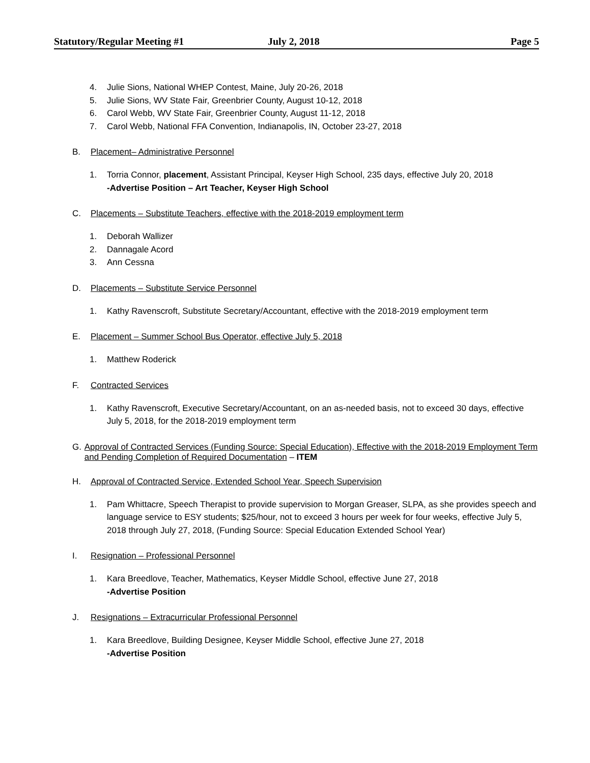Statutory/Regular Meeting #1 July 2, 2018 Page 5
4. Julie Sions, National WHEP Contest, Maine, July 20-26, 2018
5. Julie Sions, WV State Fair, Greenbrier County, August 10-12, 2018
6. Carol Webb, WV State Fair, Greenbrier County, August 11-12, 2018
7. Carol Webb, National FFA Convention, Indianapolis, IN, October 23-27, 2018
B. Placement– Administrative Personnel
1. Torria Connor, placement, Assistant Principal, Keyser High School, 235 days, effective July 20, 2018
-Advertise Position – Art Teacher, Keyser High School
C. Placements – Substitute Teachers, effective with the 2018-2019 employment term
1. Deborah Wallizer
2. Dannagale Acord
3. Ann Cessna
D. Placements – Substitute Service Personnel
1. Kathy Ravenscroft, Substitute Secretary/Accountant, effective with the 2018-2019 employment term
E. Placement – Summer School Bus Operator, effective July 5, 2018
1. Matthew Roderick
F. Contracted Services
1. Kathy Ravenscroft, Executive Secretary/Accountant, on an as-needed basis, not to exceed 30 days, effective July 5, 2018, for the 2018-2019 employment term
G. Approval of Contracted Services (Funding Source: Special Education), Effective with the 2018-2019 Employment Term and Pending Completion of Required Documentation – ITEM
H. Approval of Contracted Service, Extended School Year, Speech Supervision
1. Pam Whittacre, Speech Therapist to provide supervision to Morgan Greaser, SLPA, as she provides speech and language service to ESY students; $25/hour, not to exceed 3 hours per week for four weeks, effective July 5, 2018 through July 27, 2018, (Funding Source: Special Education Extended School Year)
I. Resignation – Professional Personnel
1. Kara Breedlove, Teacher, Mathematics, Keyser Middle School, effective June 27, 2018
-Advertise Position
J. Resignations – Extracurricular Professional Personnel
1. Kara Breedlove, Building Designee, Keyser Middle School, effective June 27, 2018
-Advertise Position